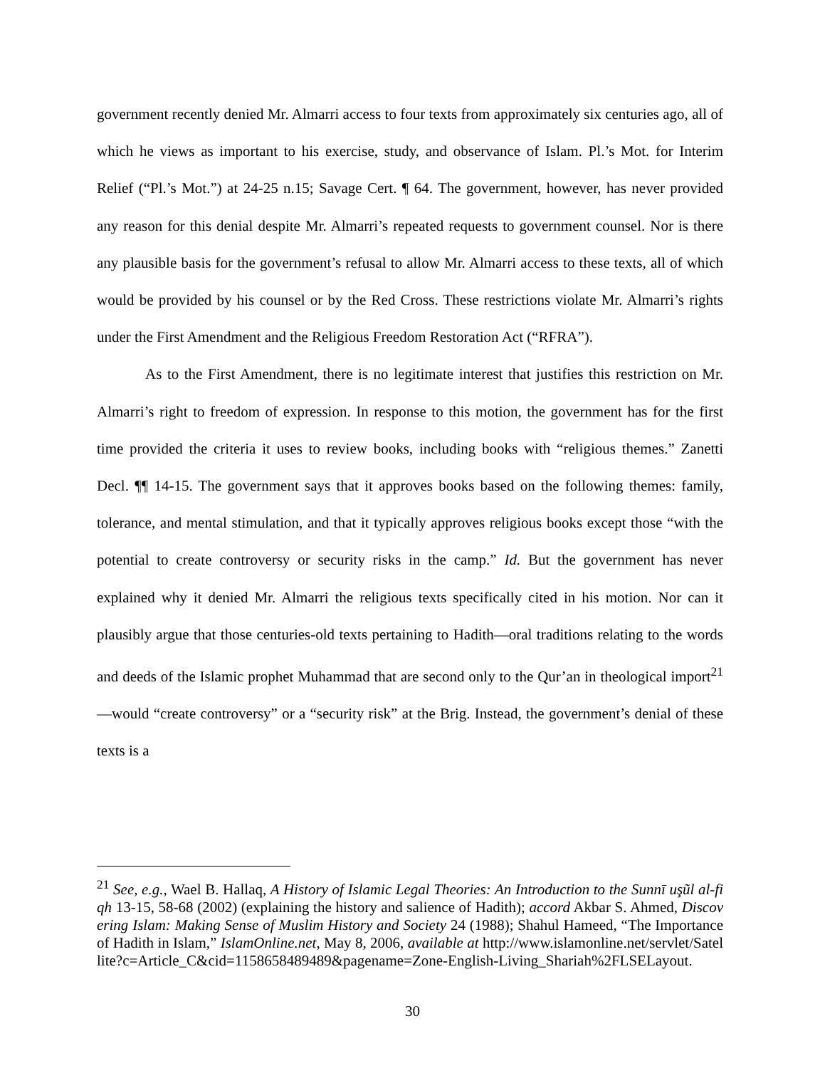government recently denied Mr. Almarri access to four texts from approximately six centuries ago, all of which he views as important to his exercise, study, and observance of Islam. Pl.’s Mot. for Interim Relief (“Pl.’s Mot.”) at 24-25 n.15; Savage Cert. ¶ 64. The government, however, has never provided any reason for this denial despite Mr. Almarri’s repeated requests to government counsel. Nor is there any plausible basis for the government’s refusal to allow Mr. Almarri access to these texts, all of which would be provided by his counsel or by the Red Cross. These restrictions violate Mr. Almarri’s rights under the First Amendment and the Religious Freedom Restoration Act (“RFRA”).
As to the First Amendment, there is no legitimate interest that justifies this restriction on Mr. Almarri’s right to freedom of expression. In response to this motion, the government has for the first time provided the criteria it uses to review books, including books with “religious themes.” Zanetti Decl. ¶¶ 14-15. The government says that it approves books based on the following themes: family, tolerance, and mental stimulation, and that it typically approves religious books except those “with the potential to create controversy or security risks in the camp.” Id. But the government has never explained why it denied Mr. Almarri the religious texts specifically cited in his motion. Nor can it plausibly argue that those centuries-old texts pertaining to Hadith—oral traditions relating to the words and deeds of the Islamic prophet Muhammad that are second only to the Qur’an in theological import<sup>21</sup>—would “create controversy” or a “security risk” at the Brig. Instead, the government’s denial of these texts is a
<sup>21</sup> See, e.g., Wael B. Hallaq, A History of Islamic Legal Theories: An Introduction to the Sunnī uşũl al-fiqh 13-15, 58-68 (2002) (explaining the history and salience of Hadith); accord Akbar S. Ahmed, Discovering Islam: Making Sense of Muslim History and Society 24 (1988); Shahul Hameed, “The Importance of Hadith in Islam,” IslamOnline.net, May 8, 2006, available at http://www.islamonline.net/servlet/Satellite?c=Article_C&cid=1158658489489&pagename=Zone-English-Living_Shariah%2FLSELayout.
30